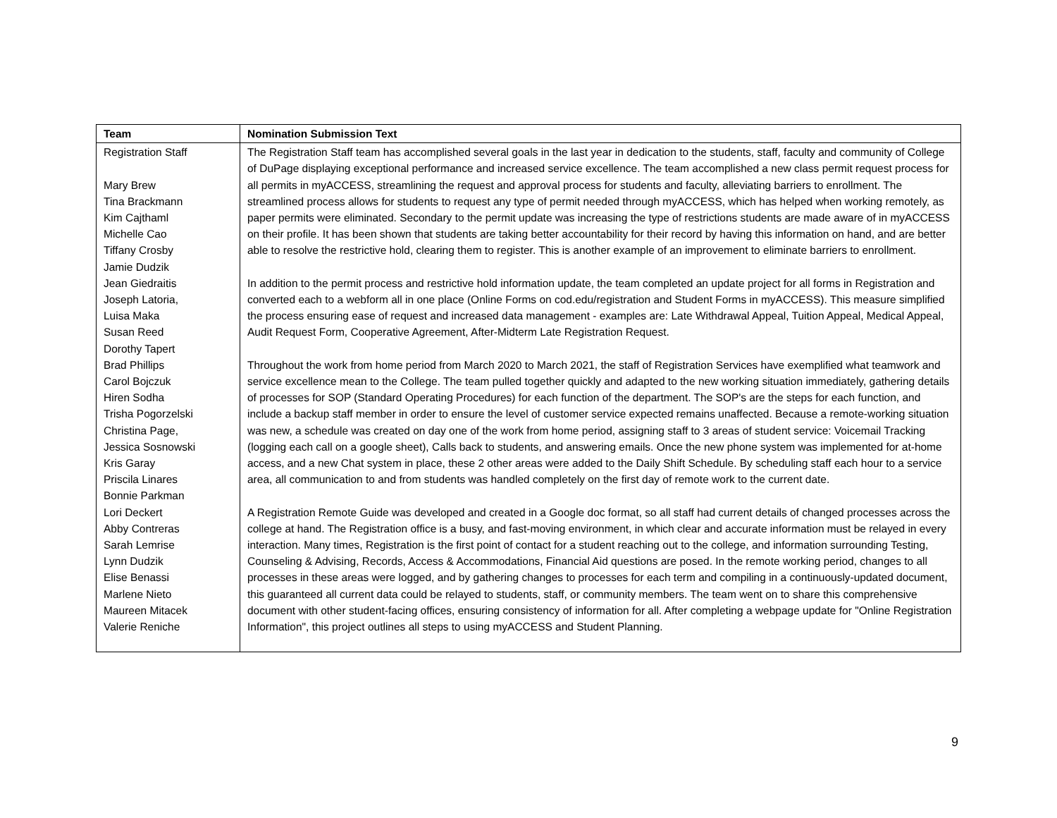| Team | Nomination Submission Text |
| --- | --- |
| Registration Staff Mary Brew Tina Brackmann Kim Cajthaml Michelle Cao Tiffany Crosby Jamie Dudzik Jean Giedraitis Joseph Latoria, Luisa Maka Susan Reed Dorothy Tapert Brad Phillips Carol Bojczuk Hiren Sodha Trisha Pogorzelski Christina Page, Jessica Sosnowski Kris Garay Priscila Linares Bonnie Parkman Lori Deckert Abby Contreras Sarah Lemrise Lynn Dudzik Elise Benassi Marlene Nieto Maureen Mitacek Valerie Reniche | The Registration Staff team has accomplished several goals in the last year in dedication to the students, staff, faculty and community of College of DuPage displaying exceptional performance and increased service excellence. The team accomplished a new class permit request process for all permits in myACCESS, streamlining the request and approval process for students and faculty, alleviating barriers to enrollment. The streamlined process allows for students to request any type of permit needed through myACCESS, which has helped when working remotely, as paper permits were eliminated. Secondary to the permit update was increasing the type of restrictions students are made aware of in myACCESS on their profile. It has been shown that students are taking better accountability for their record by having this information on hand, and are better able to resolve the restrictive hold, clearing them to register. This is another example of an improvement to eliminate barriers to enrollment. In addition to the permit process and restrictive hold information update, the team completed an update project for all forms in Registration and converted each to a webform all in one place (Online Forms on cod.edu/registration and Student Forms in myACCESS). This measure simplified the process ensuring ease of request and increased data management - examples are: Late Withdrawal Appeal, Tuition Appeal, Medical Appeal, Audit Request Form, Cooperative Agreement, After-Midterm Late Registration Request. Throughout the work from home period from March 2020 to March 2021, the staff of Registration Services have exemplified what teamwork and service excellence mean to the College. The team pulled together quickly and adapted to the new working situation immediately, gathering details of processes for SOP (Standard Operating Procedures) for each function of the department. The SOP's are the steps for each function, and include a backup staff member in order to ensure the level of customer service expected remains unaffected. Because a remote-working situation was new, a schedule was created on day one of the work from home period, assigning staff to 3 areas of student service: Voicemail Tracking (logging each call on a google sheet), Calls back to students, and answering emails. Once the new phone system was implemented for at-home access, and a new Chat system in place, these 2 other areas were added to the Daily Shift Schedule. By scheduling staff each hour to a service area, all communication to and from students was handled completely on the first day of remote work to the current date. A Registration Remote Guide was developed and created in a Google doc format, so all staff had current details of changed processes across the college at hand. The Registration office is a busy, and fast-moving environment, in which clear and accurate information must be relayed in every interaction. Many times, Registration is the first point of contact for a student reaching out to the college, and information surrounding Testing, Counseling & Advising, Records, Access & Accommodations, Financial Aid questions are posed. In the remote working period, changes to all processes in these areas were logged, and by gathering changes to processes for each term and compiling in a continuously-updated document, this guaranteed all current data could be relayed to students, staff, or community members. The team went on to share this comprehensive document with other student-facing offices, ensuring consistency of information for all. After completing a webpage update for "Online Registration Information", this project outlines all steps to using myACCESS and Student Planning. |
9